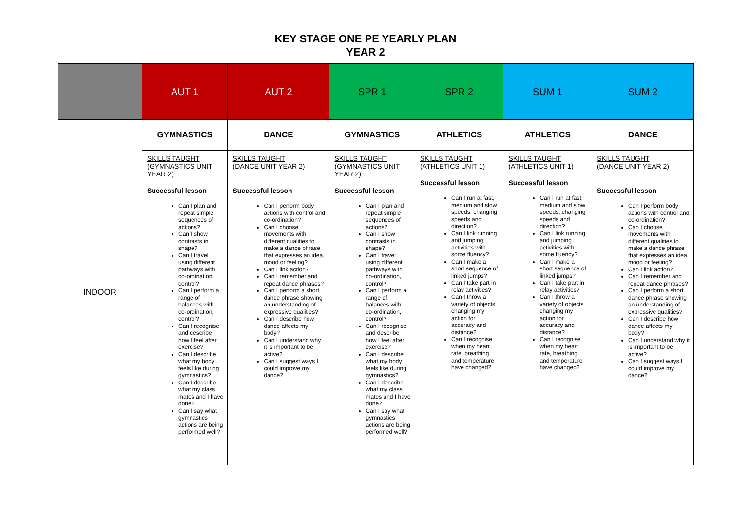KEY STAGE ONE PE YEARLY PLAN
YEAR 2
| | AUT 1 | AUT 2 | SPR 1 | SPR 2 | SUM 1 | SUM 2 |
| --- | --- | --- | --- | --- | --- | --- |
| INDOOR | GYMNASTICS | DANCE | GYMNASTICS | ATHLETICS | ATHLETICS | DANCE |
| | SKILLS TAUGHT (GYMNASTICS UNIT YEAR 2) Successful lesson Can I plan and repeat simple sequences of actions? Can I show contrasts in shape? Can I travel using different pathways with co-ordination, control? Can I perform a range of balances with co-ordination, control? Can I recognise and describe how I feel after exercise? Can I describe what my body feels like during gymnastics? Can I describe what my class mates and I have done? Can I say what gymnastics actions are being performed well? | SKILLS TAUGHT (DANCE UNIT YEAR 2) Successful lesson Can I perform body actions with control and co-ordination? Can I choose movements with different qualities to make a dance phrase that expresses an idea, mood or feeling? Can I link action? Can I remember and repeat dance phrases? Can I perform a short dance phrase showing an understanding of expressive qualities? Can I describe how dance affects my body? Can I understand why it is important to be active? Can I suggest ways I could improve my dance? | SKILLS TAUGHT (GYMNASTICS UNIT YEAR 2) Successful lesson Can I plan and repeat simple sequences of actions? Can I show contrasts in shape? Can I travel using different pathways with co-ordination, control? Can I perform a range of balances with co-ordination, control? Can I recognise and describe how I feel after exercise? Can I describe what my body feels like during gymnastics? Can I describe what my class mates and I have done? Can I say what gymnastics actions are being performed well? | SKILLS TAUGHT (ATHLETICS UNIT 1) Successful lesson Can I run at fast, medium and slow speeds, changing speeds and direction? Can I link running and jumping activities with some fluency? Can I make a short sequence of linked jumps? Can I take part in relay activities? Can I throw a variety of objects changing my action for accuracy and distance? Can I recognise when my heart rate, breathing and temperature have changed? | SKILLS TAUGHT (ATHLETICS UNIT 1) Successful lesson Can I run at fast, medium and slow speeds, changing speeds and direction? Can I link running and jumping activities with some fluency? Can I make a short sequence of linked jumps? Can I take part in relay activities? Can I throw a variety of objects changing my action for accuracy and distance? Can I recognise when my heart rate, breathing and temperature have changed? | SKILLS TAUGHT (DANCE UNIT YEAR 2) Successful lesson Can I perform body actions with control and co-ordination? Can I choose movements with different qualities to make a dance phrase that expresses an idea, mood or feeling? Can I link action? Can I remember and repeat dance phrases? Can I perform a short dance phrase showing an understanding of expressive qualities? Can I describe how dance affects my body? Can I understand why it is important to be active? Can I suggest ways I could improve my dance? |